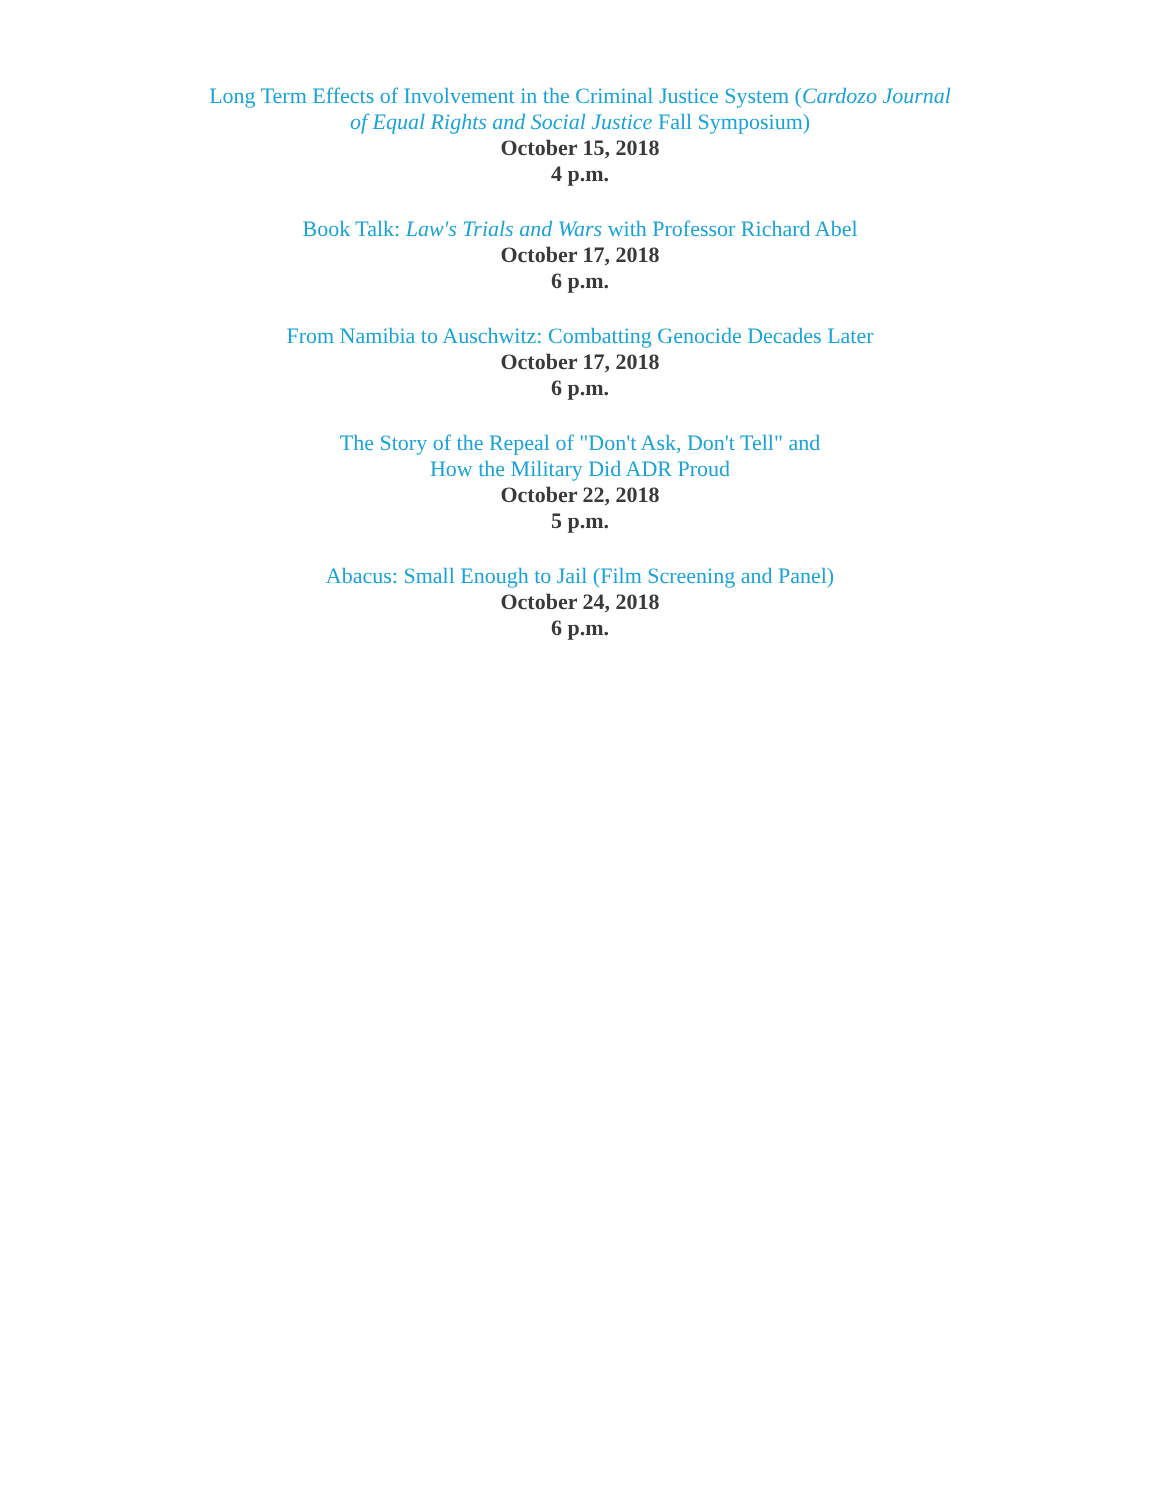Long Term Effects of Involvement in the Criminal Justice System (Cardozo Journal
of Equal Rights and Social Justice Fall Symposium)
October 15, 2018
4 p.m.
Book Talk: Law's Trials and Wars with Professor Richard Abel
October 17, 2018
6 p.m.
From Namibia to Auschwitz: Combatting Genocide Decades Later
October 17, 2018
6 p.m.
The Story of the Repeal of "Don't Ask, Don't Tell" and
How the Military Did ADR Proud
October 22, 2018
5 p.m.
Abacus: Small Enough to Jail (Film Screening and Panel)
October 24, 2018
6 p.m.